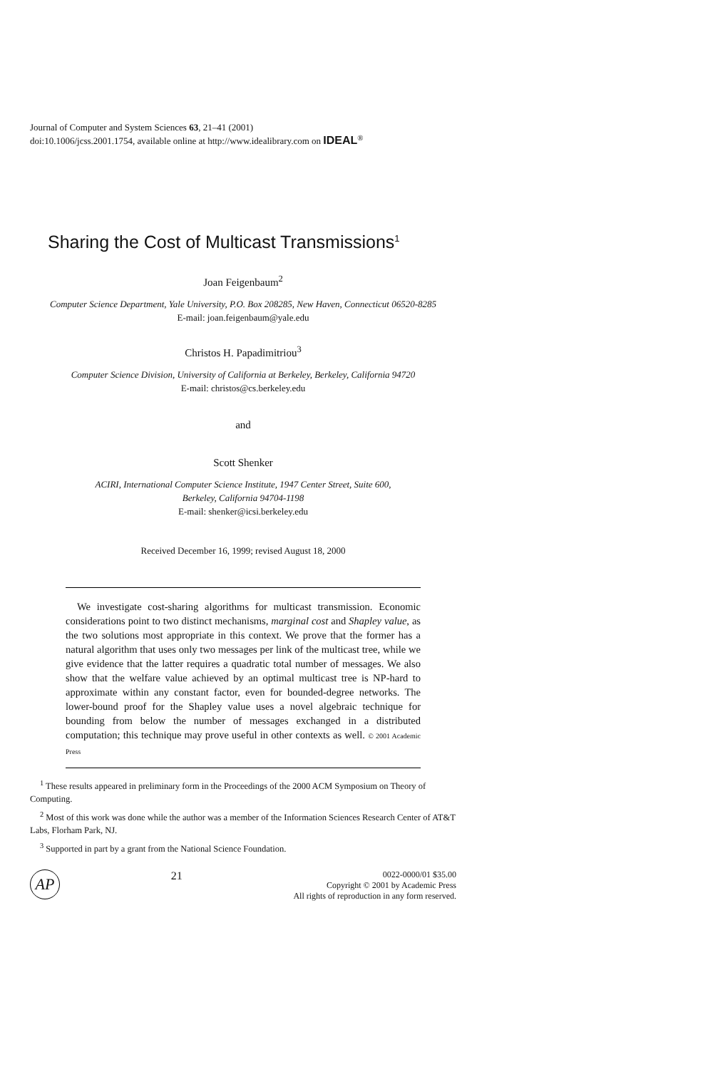Journal of Computer and System Sciences 63, 21–41 (2001)
doi:10.1006/jcss.2001.1754, available online at http://www.idealibrary.com on IDEAL<sup>®</sup>
Sharing the Cost of Multicast Transmissions<sup>1</sup>
Joan Feigenbaum<sup>2</sup>
Computer Science Department, Yale University, P.O. Box 208285, New Haven, Connecticut 06520-8285
E-mail: joan.feigenbaum@yale.edu
Christos H. Papadimitriou<sup>3</sup>
Computer Science Division, University of California at Berkeley, Berkeley, California 94720
E-mail: christos@cs.berkeley.edu
and
Scott Shenker
ACIRI, International Computer Science Institute, 1947 Center Street, Suite 600,
Berkeley, California 94704-1198
E-mail: shenker@icsi.berkeley.edu
Received December 16, 1999; revised August 18, 2000
We investigate cost-sharing algorithms for multicast transmission. Economic considerations point to two distinct mechanisms, marginal cost and Shapley value, as the two solutions most appropriate in this context. We prove that the former has a natural algorithm that uses only two messages per link of the multicast tree, while we give evidence that the latter requires a quadratic total number of messages. We also show that the welfare value achieved by an optimal multicast tree is NP-hard to approximate within any constant factor, even for bounded-degree networks. The lower-bound proof for the Shapley value uses a novel algebraic technique for bounding from below the number of messages exchanged in a distributed computation; this technique may prove useful in other contexts as well. © 2001 Academic Press
<sup>1</sup> These results appeared in preliminary form in the Proceedings of the 2000 ACM Symposium on Theory of Computing.
<sup>2</sup> Most of this work was done while the author was a member of the Information Sciences Research Center of AT&T Labs, Florham Park, NJ.
<sup>3</sup> Supported in part by a grant from the National Science Foundation.
AP
21
0022-0000/01 $35.00
Copyright © 2001 by Academic Press
All rights of reproduction in any form reserved.